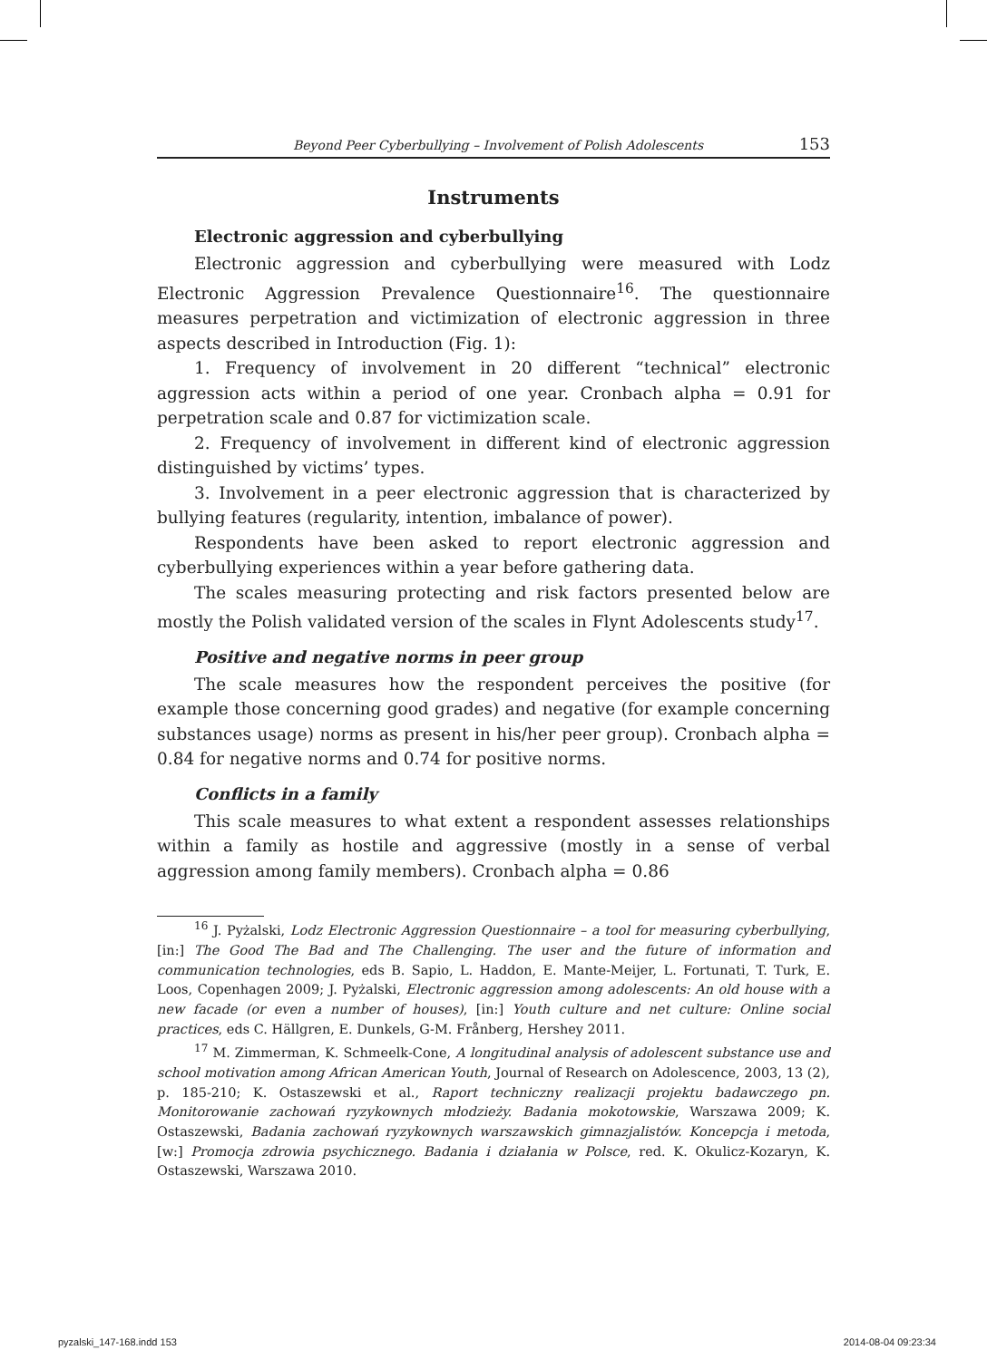Beyond Peer Cyberbullying – Involvement of Polish Adolescents 153
Instruments
Electronic aggression and cyberbullying
Electronic aggression and cyberbullying were measured with Lodz Electronic Aggression Prevalence Questionnaire<sup>16</sup>. The questionnaire measures perpetration and victimization of electronic aggression in three aspects described in Introduction (Fig. 1):
1. Frequency of involvement in 20 different “technical” electronic aggression acts within a period of one year. Cronbach alpha = 0.91 for perpetration scale and 0.87 for victimization scale.
2. Frequency of involvement in different kind of electronic aggression distinguished by victims’ types.
3. Involvement in a peer electronic aggression that is characterized by bullying features (regularity, intention, imbalance of power).
Respondents have been asked to report electronic aggression and cyberbullying experiences within a year before gathering data.
The scales measuring protecting and risk factors presented below are mostly the Polish validated version of the scales in Flynt Adolescents study<sup>17</sup>.
Positive and negative norms in peer group
The scale measures how the respondent perceives the positive (for example those concerning good grades) and negative (for example concerning substances usage) norms as present in his/her peer group). Cronbach alpha = 0.84 for negative norms and 0.74 for positive norms.
Conflicts in a family
This scale measures to what extent a respondent assesses relationships within a family as hostile and aggressive (mostly in a sense of verbal aggression among family members). Cronbach alpha = 0.86
<sup>16</sup> J. Pyżalski, Lodz Electronic Aggression Questionnaire – a tool for measuring cyberbullying, [in:] The Good The Bad and The Challenging. The user and the future of information and communication technologies, eds B. Sapio, L. Haddon, E. Mante-Meijer, L. Fortunati, T. Turk, E. Loos, Copenhagen 2009; J. Pyżalski, Electronic aggression among adolescents: An old house with a new facade (or even a number of houses), [in:] Youth culture and net culture: Online social practices, eds C. Hällgren, E. Dunkels, G-M. Frånberg, Hershey 2011.
<sup>17</sup> M. Zimmerman, K. Schmeelk-Cone, A longitudinal analysis of adolescent substance use and school motivation among African American Youth, Journal of Research on Adolescence, 2003, 13 (2), p. 185-210; K. Ostaszewski et al., Raport techniczny realizacji projektu badawczego pn. Monitorowanie zachowań ryzykownych młodzieży. Badania mokotowskie, Warszawa 2009; K. Ostaszewski, Badania zachowań ryzykownych warszawskich gimnazjalistów. Koncepcja i metoda, [w:] Promocja zdrowia psychicznego. Badania i działania w Polsce, red. K. Okulicz-Kozaryn, K. Ostaszewski, Warszawa 2010.
pyzalski_147-168.indd 153 2014-08-04 09:23:34